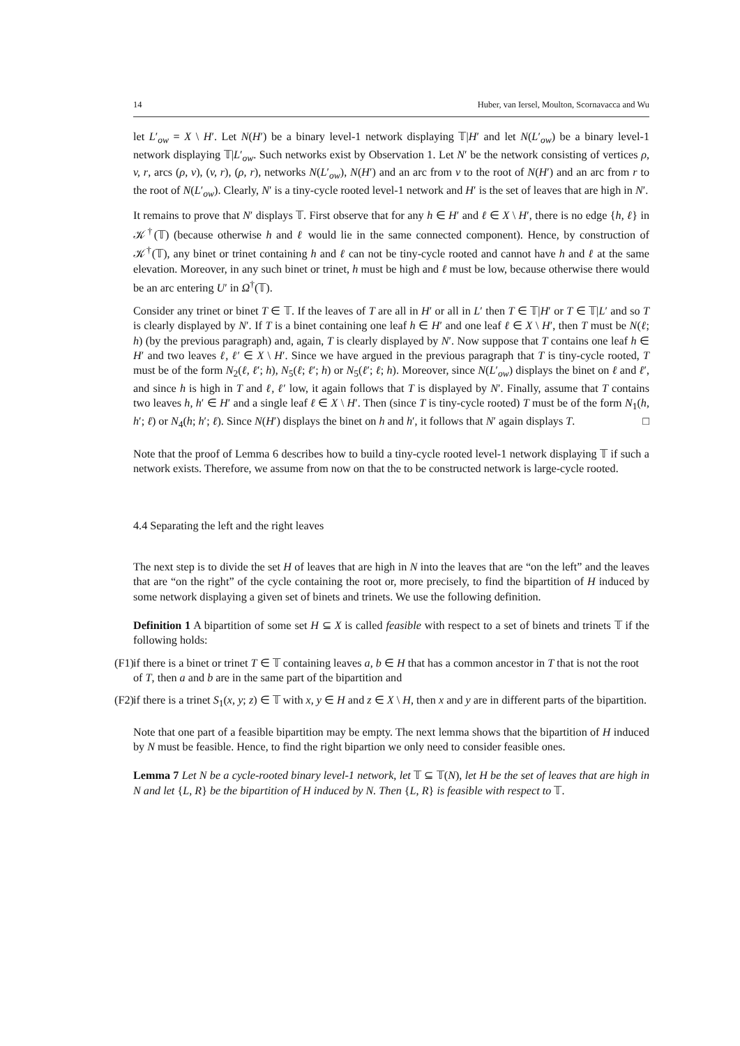14 Huber, van Iersel, Moulton, Scornavacca and Wu
let L′<sub>ow</sub> = X \ H′. Let N(H′) be a binary level-1 network displaying 𝕋|H′ and let N(L′<sub>ow</sub>) be a binary level-1 network displaying 𝕋|L′<sub>ow</sub>. Such networks exist by Observation 1. Let N′ be the network consisting of vertices ρ, v, r, arcs (ρ, v), (v, r), (ρ, r), networks N(L′<sub>ow</sub>), N(H′) and an arc from v to the root of N(H′) and an arc from r to the root of N(L′<sub>ow</sub>). Clearly, N′ is a tiny-cycle rooted level-1 network and H′ is the set of leaves that are high in N′.
It remains to prove that N′ displays 𝕋. First observe that for any h ∈ H′ and ℓ ∈ X \ H′, there is no edge {h, ℓ} in 𝒦<sup>†</sup>(𝕋) (because otherwise h and ℓ would lie in the same connected component). Hence, by construction of 𝒦<sup>†</sup>(𝕋), any binet or trinet containing h and ℓ can not be tiny-cycle rooted and cannot have h and ℓ at the same elevation. Moreover, in any such binet or trinet, h must be high and ℓ must be low, because otherwise there would be an arc entering U′ in Ω<sup>†</sup>(𝕋).
Consider any trinet or binet T ∈ 𝕋. If the leaves of T are all in H′ or all in L′ then T ∈ 𝕋|H′ or T ∈ 𝕋|L′ and so T is clearly displayed by N′. If T is a binet containing one leaf h ∈ H′ and one leaf ℓ ∈ X \ H′, then T must be N(ℓ; h) (by the previous paragraph) and, again, T is clearly displayed by N′. Now suppose that T contains one leaf h ∈ H′ and two leaves ℓ, ℓ′ ∈ X \ H′. Since we have argued in the previous paragraph that T is tiny-cycle rooted, T must be of the form N<sub>2</sub>(ℓ, ℓ′; h), N<sub>5</sub>(ℓ; ℓ′; h) or N<sub>5</sub>(ℓ′; ℓ; h). Moreover, since N(L′<sub>ow</sub>) displays the binet on ℓ and ℓ′, and since h is high in T and ℓ, ℓ′ low, it again follows that T is displayed by N′. Finally, assume that T contains two leaves h, h′ ∈ H′ and a single leaf ℓ ∈ X \ H′. Then (since T is tiny-cycle rooted) T must be of the form N<sub>1</sub>(h, h′; ℓ) or N<sub>4</sub>(h; h′; ℓ). Since N(H′) displays the binet on h and h′, it follows that N′ again displays T. □
Note that the proof of Lemma 6 describes how to build a tiny-cycle rooted level-1 network displaying 𝕋 if such a network exists. Therefore, we assume from now on that the to be constructed network is large-cycle rooted.
4.4 Separating the left and the right leaves
The next step is to divide the set H of leaves that are high in N into the leaves that are “on the left” and the leaves that are “on the right” of the cycle containing the root or, more precisely, to find the bipartition of H induced by some network displaying a given set of binets and trinets. We use the following definition.
Definition 1 A bipartition of some set H ⊆ X is called feasible with respect to a set of binets and trinets 𝕋 if the following holds:
(F1)
if there is a binet or trinet T ∈ 𝕋 containing leaves a, b ∈ H that has a common ancestor in T that is not the root of T, then a and b are in the same part of the bipartition and
(F2)
if there is a trinet S<sub>1</sub>(x, y; z) ∈ 𝕋 with x, y ∈ H and z ∈ X \ H, then x and y are in different parts of the bipartition.
Note that one part of a feasible bipartition may be empty. The next lemma shows that the bipartition of H induced by N must be feasible. Hence, to find the right bipartion we only need to consider feasible ones.
Lemma 7 Let N be a cycle-rooted binary level-1 network, let 𝕋 ⊆ 𝕋(N), let H be the set of leaves that are high in N and let {L, R} be the bipartition of H induced by N. Then {L, R} is feasible with respect to 𝕋.